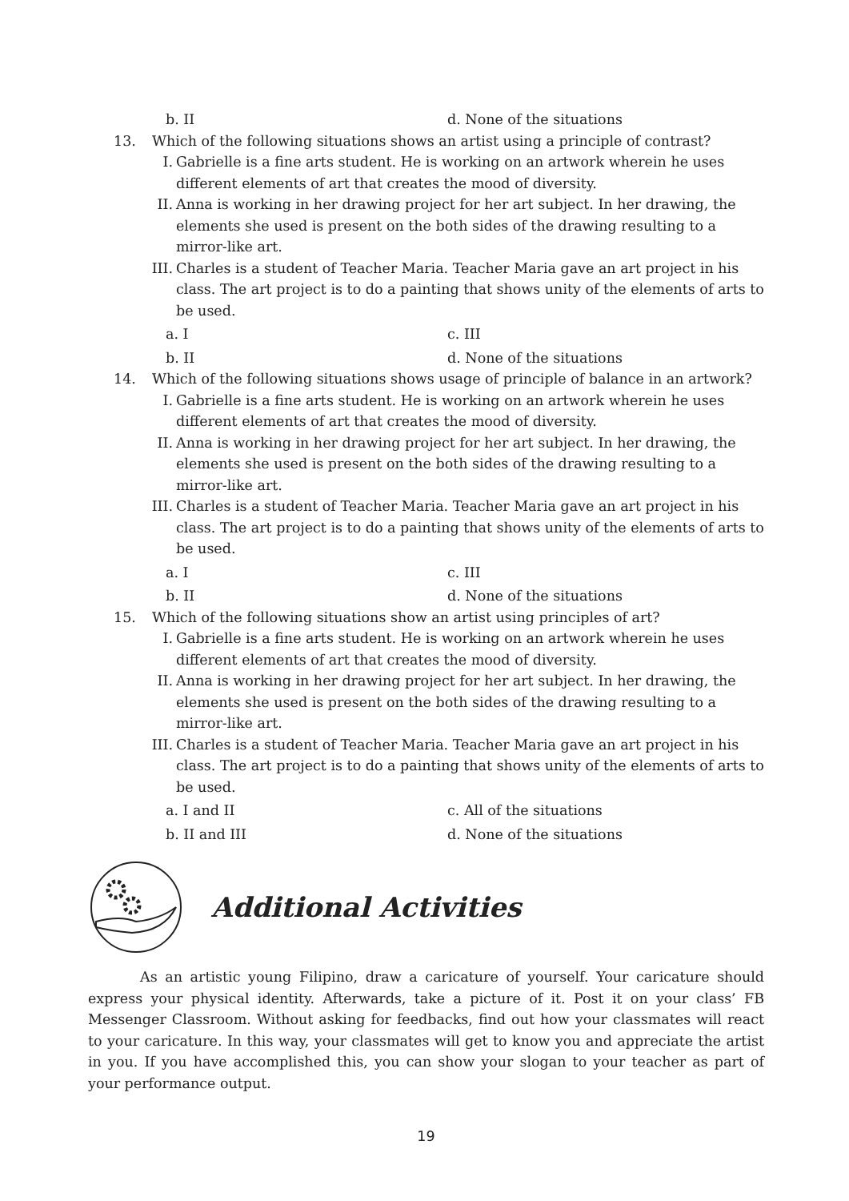b. II d. None of the situations
13. Which of the following situations shows an artist using a principle of contrast?
I. Gabrielle is a fine arts student. He is working on an artwork wherein he uses different elements of art that creates the mood of diversity.
II. Anna is working in her drawing project for her art subject. In her drawing, the elements she used is present on the both sides of the drawing resulting to a mirror-like art.
III. Charles is a student of Teacher Maria. Teacher Maria gave an art project in his class. The art project is to do a painting that shows unity of the elements of arts to be used.
a. I c. III
b. II d. None of the situations
14. Which of the following situations shows usage of principle of balance in an artwork?
I. Gabrielle is a fine arts student. He is working on an artwork wherein he uses different elements of art that creates the mood of diversity.
II. Anna is working in her drawing project for her art subject. In her drawing, the elements she used is present on the both sides of the drawing resulting to a mirror-like art.
III. Charles is a student of Teacher Maria. Teacher Maria gave an art project in his class. The art project is to do a painting that shows unity of the elements of arts to be used.
a. I c. III
b. II d. None of the situations
15. Which of the following situations show an artist using principles of art?
I. Gabrielle is a fine arts student. He is working on an artwork wherein he uses different elements of art that creates the mood of diversity.
II. Anna is working in her drawing project for her art subject. In her drawing, the elements she used is present on the both sides of the drawing resulting to a mirror-like art.
III. Charles is a student of Teacher Maria. Teacher Maria gave an art project in his class. The art project is to do a painting that shows unity of the elements of arts to be used.
a. I and II c. All of the situations
b. II and III d. None of the situations
Additional Activities
As an artistic young Filipino, draw a caricature of yourself. Your caricature should express your physical identity. Afterwards, take a picture of it. Post it on your class’ FB Messenger Classroom. Without asking for feedbacks, find out how your classmates will react to your caricature. In this way, your classmates will get to know you and appreciate the artist in you. If you have accomplished this, you can show your slogan to your teacher as part of your performance output.
19